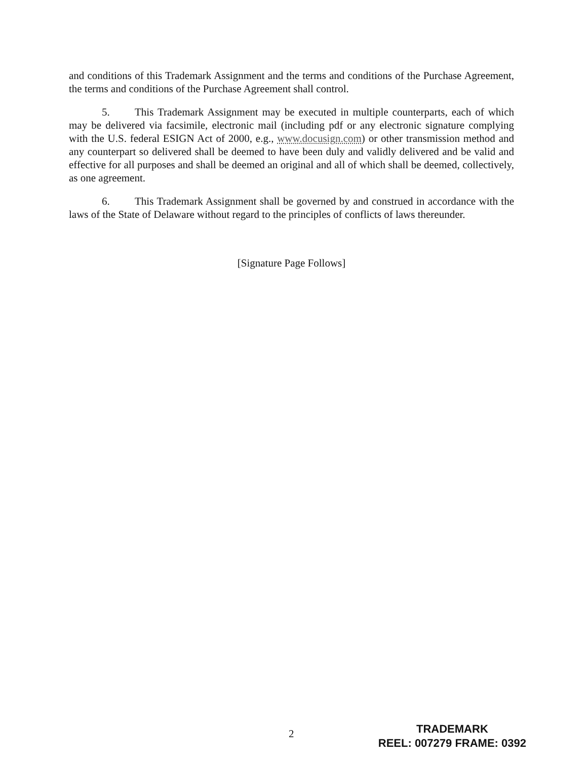and conditions of this Trademark Assignment and the terms and conditions of the Purchase Agreement, the terms and conditions of the Purchase Agreement shall control.
5. This Trademark Assignment may be executed in multiple counterparts, each of which may be delivered via facsimile, electronic mail (including pdf or any electronic signature complying with the U.S. federal ESIGN Act of 2000, e.g., www.docusign.com) or other transmission method and any counterpart so delivered shall be deemed to have been duly and validly delivered and be valid and effective for all purposes and shall be deemed an original and all of which shall be deemed, collectively, as one agreement.
6. This Trademark Assignment shall be governed by and construed in accordance with the laws of the State of Delaware without regard to the principles of conflicts of laws thereunder.
[Signature Page Follows]
2
TRADEMARK
REEL: 007279 FRAME: 0392